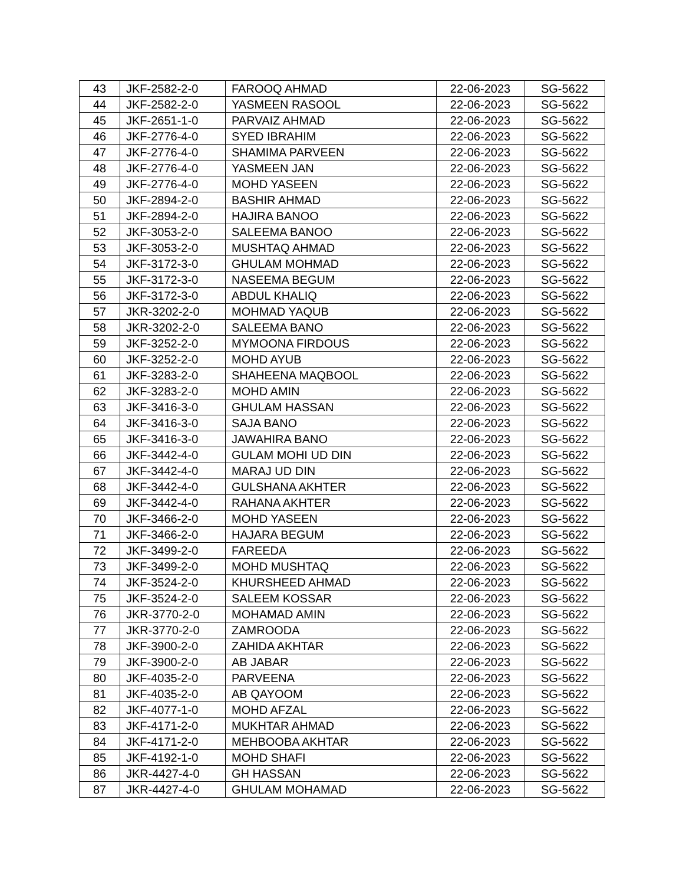| 43 | JKF-2582-2-0 | FAROOQ AHMAD | 22-06-2023 | SG-5622 |
| 44 | JKF-2582-2-0 | YASMEEN RASOOL | 22-06-2023 | SG-5622 |
| 45 | JKF-2651-1-0 | PARVAIZ AHMAD | 22-06-2023 | SG-5622 |
| 46 | JKF-2776-4-0 | SYED IBRAHIM | 22-06-2023 | SG-5622 |
| 47 | JKF-2776-4-0 | SHAMIMA PARVEEN | 22-06-2023 | SG-5622 |
| 48 | JKF-2776-4-0 | YASMEEN JAN | 22-06-2023 | SG-5622 |
| 49 | JKF-2776-4-0 | MOHD YASEEN | 22-06-2023 | SG-5622 |
| 50 | JKF-2894-2-0 | BASHIR AHMAD | 22-06-2023 | SG-5622 |
| 51 | JKF-2894-2-0 | HAJIRA BANOO | 22-06-2023 | SG-5622 |
| 52 | JKF-3053-2-0 | SALEEMA BANOO | 22-06-2023 | SG-5622 |
| 53 | JKF-3053-2-0 | MUSHTAQ AHMAD | 22-06-2023 | SG-5622 |
| 54 | JKF-3172-3-0 | GHULAM MOHMAD | 22-06-2023 | SG-5622 |
| 55 | JKF-3172-3-0 | NASEEMA BEGUM | 22-06-2023 | SG-5622 |
| 56 | JKF-3172-3-0 | ABDUL KHALIQ | 22-06-2023 | SG-5622 |
| 57 | JKR-3202-2-0 | MOHMAD YAQUB | 22-06-2023 | SG-5622 |
| 58 | JKR-3202-2-0 | SALEEMA BANO | 22-06-2023 | SG-5622 |
| 59 | JKF-3252-2-0 | MYMOONA FIRDOUS | 22-06-2023 | SG-5622 |
| 60 | JKF-3252-2-0 | MOHD AYUB | 22-06-2023 | SG-5622 |
| 61 | JKF-3283-2-0 | SHAHEENA MAQBOOL | 22-06-2023 | SG-5622 |
| 62 | JKF-3283-2-0 | MOHD AMIN | 22-06-2023 | SG-5622 |
| 63 | JKF-3416-3-0 | GHULAM HASSAN | 22-06-2023 | SG-5622 |
| 64 | JKF-3416-3-0 | SAJA BANO | 22-06-2023 | SG-5622 |
| 65 | JKF-3416-3-0 | JAWAHIRA BANO | 22-06-2023 | SG-5622 |
| 66 | JKF-3442-4-0 | GULAM MOHI UD DIN | 22-06-2023 | SG-5622 |
| 67 | JKF-3442-4-0 | MARAJ UD DIN | 22-06-2023 | SG-5622 |
| 68 | JKF-3442-4-0 | GULSHANA AKHTER | 22-06-2023 | SG-5622 |
| 69 | JKF-3442-4-0 | RAHANA AKHTER | 22-06-2023 | SG-5622 |
| 70 | JKF-3466-2-0 | MOHD YASEEN | 22-06-2023 | SG-5622 |
| 71 | JKF-3466-2-0 | HAJARA BEGUM | 22-06-2023 | SG-5622 |
| 72 | JKF-3499-2-0 | FAREEDA | 22-06-2023 | SG-5622 |
| 73 | JKF-3499-2-0 | MOHD MUSHTAQ | 22-06-2023 | SG-5622 |
| 74 | JKF-3524-2-0 | KHURSHEED AHMAD | 22-06-2023 | SG-5622 |
| 75 | JKF-3524-2-0 | SALEEM KOSSAR | 22-06-2023 | SG-5622 |
| 76 | JKR-3770-2-0 | MOHAMAD AMIN | 22-06-2023 | SG-5622 |
| 77 | JKR-3770-2-0 | ZAMROODA | 22-06-2023 | SG-5622 |
| 78 | JKF-3900-2-0 | ZAHIDA AKHTAR | 22-06-2023 | SG-5622 |
| 79 | JKF-3900-2-0 | AB JABAR | 22-06-2023 | SG-5622 |
| 80 | JKF-4035-2-0 | PARVEENA | 22-06-2023 | SG-5622 |
| 81 | JKF-4035-2-0 | AB QAYOOM | 22-06-2023 | SG-5622 |
| 82 | JKF-4077-1-0 | MOHD AFZAL | 22-06-2023 | SG-5622 |
| 83 | JKF-4171-2-0 | MUKHTAR AHMAD | 22-06-2023 | SG-5622 |
| 84 | JKF-4171-2-0 | MEHBOOBA AKHTAR | 22-06-2023 | SG-5622 |
| 85 | JKF-4192-1-0 | MOHD SHAFI | 22-06-2023 | SG-5622 |
| 86 | JKR-4427-4-0 | GH HASSAN | 22-06-2023 | SG-5622 |
| 87 | JKR-4427-4-0 | GHULAM MOHAMAD | 22-06-2023 | SG-5622 |